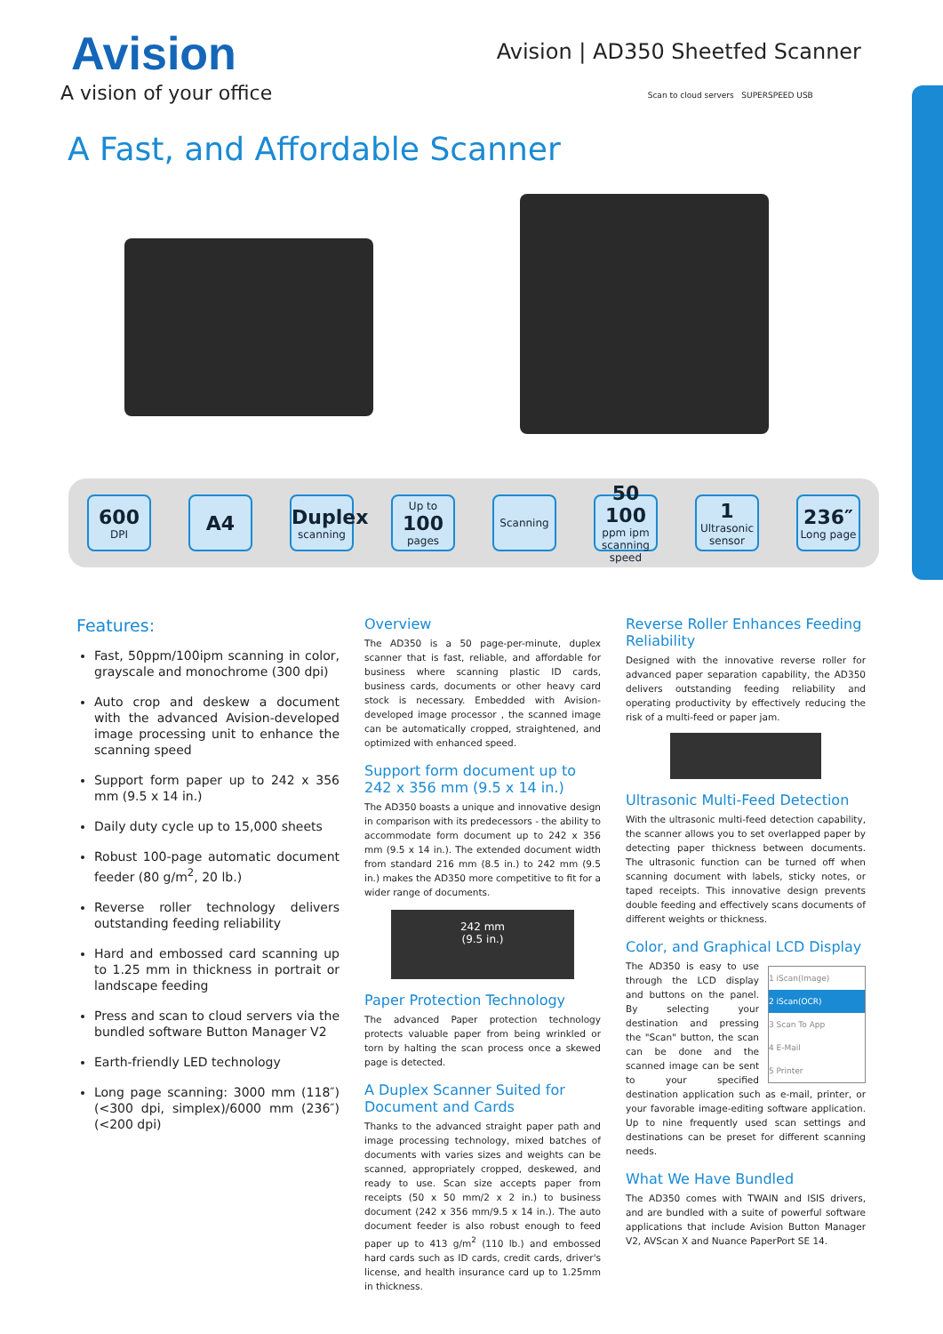Avision
A vision of your office
Avision | AD350 Sheetfed Scanner
Scan to cloud servers SUPERSPEED USB
A Fast, and Affordable Scanner
600
DPI
A4
Duplex
scanning
Up to
100
pages
Scanning
50 100
ppm ipm scanning speed
1
Ultrasonic sensor
236″
Long page
Features:
Fast, 50ppm/100ipm scanning in color, grayscale and monochrome (300 dpi)
Auto crop and deskew a document with the advanced Avision-developed image processing unit to enhance the scanning speed
Support form paper up to 242 x 356 mm (9.5 x 14 in.)
Daily duty cycle up to 15,000 sheets
Robust 100-page automatic document feeder (80 g/m<sup>2</sup>, 20 lb.)
Reverse roller technology delivers outstanding feeding reliability
Hard and embossed card scanning up to 1.25 mm in thickness in portrait or landscape feeding
Press and scan to cloud servers via the bundled software Button Manager V2
Earth-friendly LED technology
Long page scanning: 3000 mm (118″) (<300 dpi, simplex)/6000 mm (236″) (<200 dpi)
Overview
The AD350 is a 50 page-per-minute, duplex scanner that is fast, reliable, and affordable for business where scanning plastic ID cards, business cards, documents or other heavy card stock is necessary. Embedded with Avision-developed image processor , the scanned image can be automatically cropped, straightened, and optimized with enhanced speed.
Support form document up to 242 x 356 mm (9.5 x 14 in.)
The AD350 boasts a unique and innovative design in comparison with its predecessors - the ability to accommodate form document up to 242 x 356 mm (9.5 x 14 in.). The extended document width from standard 216 mm (8.5 in.) to 242 mm (9.5 in.) makes the AD350 more competitive to fit for a wider range of documents.
242 mm
(9.5 in.)
Paper Protection Technology
The advanced Paper protection technology protects valuable paper from being wrinkled or torn by halting the scan process once a skewed page is detected.
A Duplex Scanner Suited for Document and Cards
Thanks to the advanced straight paper path and image processing technology, mixed batches of documents with varies sizes and weights can be scanned, appropriately cropped, deskewed, and ready to use. Scan size accepts paper from receipts (50 x 50 mm/2 x 2 in.) to business document (242 x 356 mm/9.5 x 14 in.). The auto document feeder is also robust enough to feed paper up to 413 g/m<sup>2</sup> (110 lb.) and embossed hard cards such as ID cards, credit cards, driver's license, and health insurance card up to 1.25mm in thickness.
Reverse Roller Enhances Feeding Reliability
Designed with the innovative reverse roller for advanced paper separation capability, the AD350 delivers outstanding feeding reliability and operating productivity by effectively reducing the risk of a multi-feed or paper jam.
Ultrasonic Multi-Feed Detection
With the ultrasonic multi-feed detection capability, the scanner allows you to set overlapped paper by detecting paper thickness between documents. The ultrasonic function can be turned off when scanning document with labels, sticky notes, or taped receipts. This innovative design prevents double feeding and effectively scans documents of different weights or thickness.
Color, and Graphical LCD Display
1 iScan(Image)
2 iScan(OCR)
3 Scan To App
4 E-Mail
5 Printer
The AD350 is easy to use through the LCD display and buttons on the panel. By selecting your destination and pressing the "Scan" button, the scan can be done and the scanned image can be sent to your specified destination application such as e-mail, printer, or your favorable image-editing software application. Up to nine frequently used scan settings and destinations can be preset for different scanning needs.
What We Have Bundled
The AD350 comes with TWAIN and ISIS drivers, and are bundled with a suite of powerful software applications that include Avision Button Manager V2, AVScan X and Nuance PaperPort SE 14.